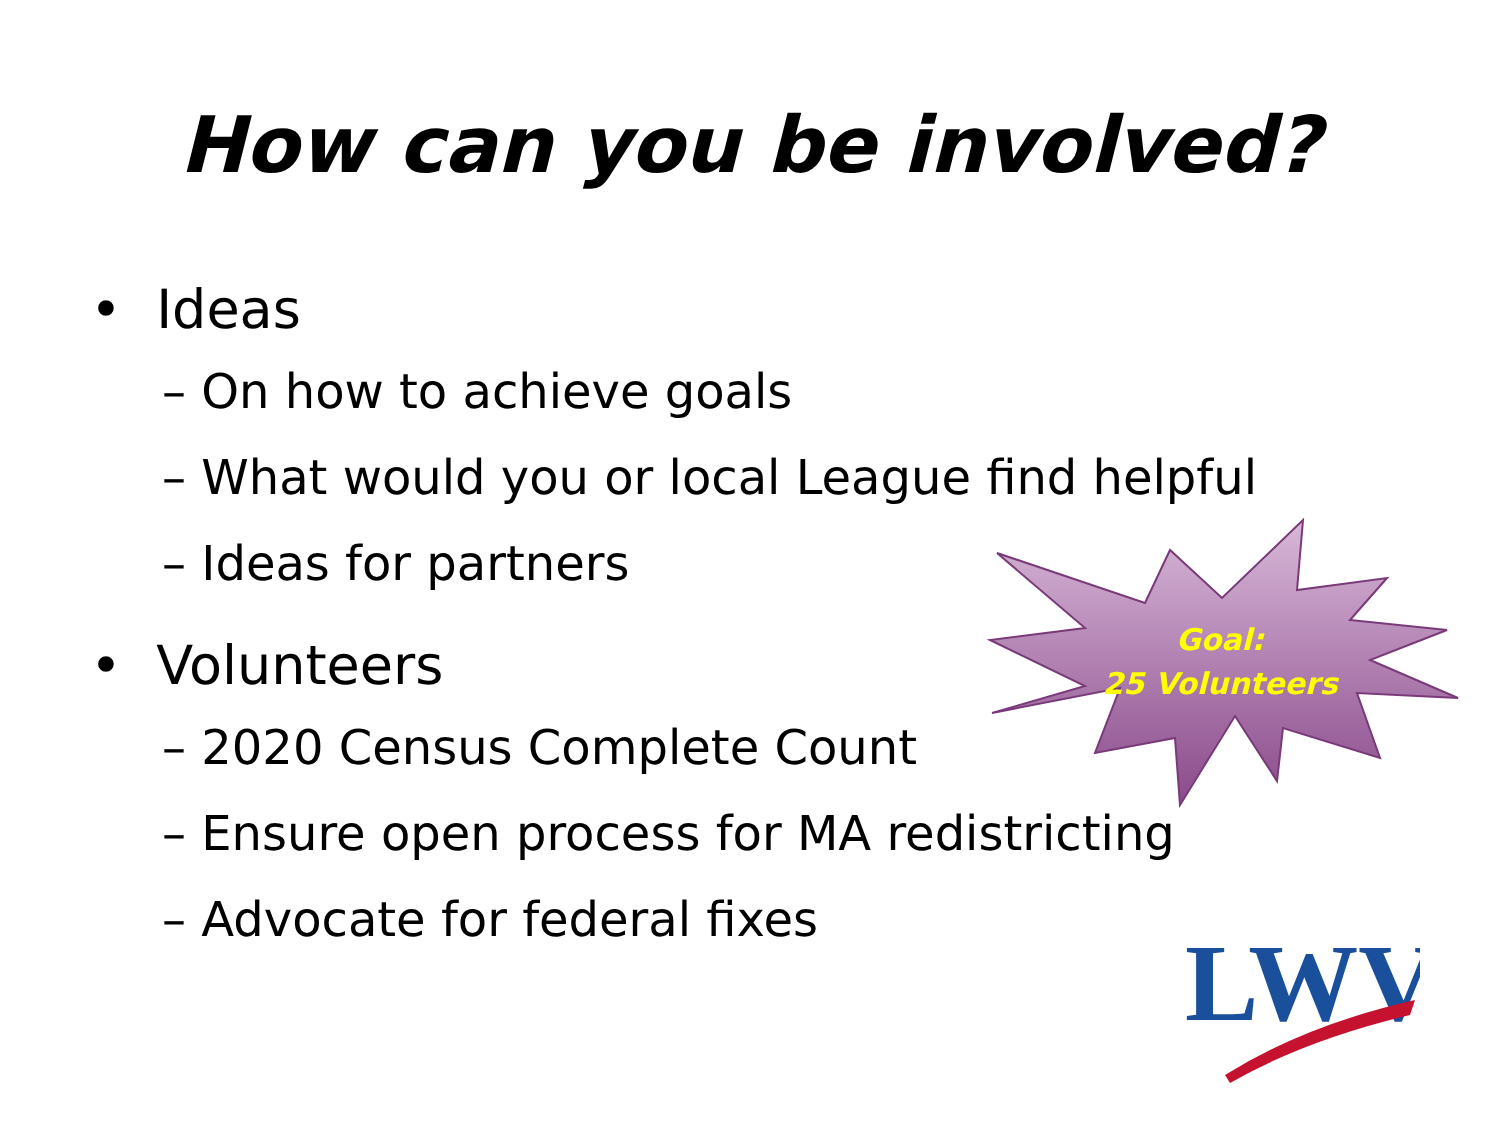How can you be involved?
• Ideas
– On how to achieve goals
– What would you or local League find helpful
– Ideas for partners
• Volunteers
– 2020 Census Complete Count
– Ensure open process for MA redistricting
– Advocate for federal fixes
Goal:
25 Volunteers
LWV